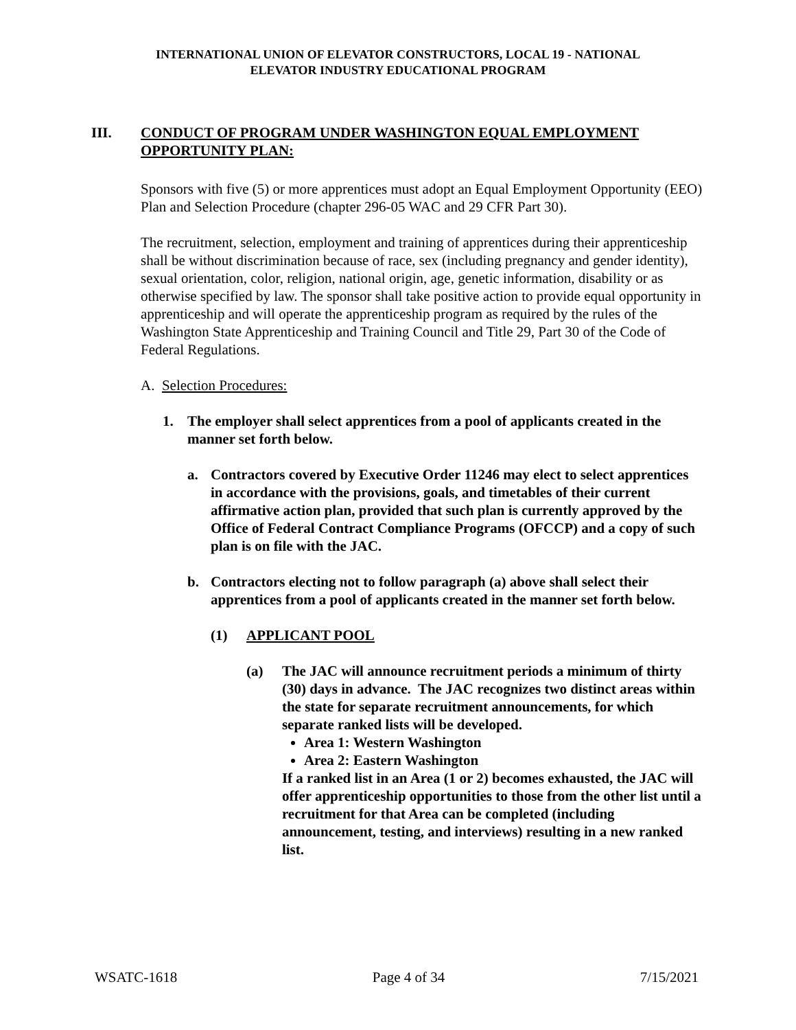INTERNATIONAL UNION OF ELEVATOR CONSTRUCTORS, LOCAL 19 - NATIONAL
ELEVATOR INDUSTRY EDUCATIONAL PROGRAM
III. CONDUCT OF PROGRAM UNDER WASHINGTON EQUAL EMPLOYMENT OPPORTUNITY PLAN:
Sponsors with five (5) or more apprentices must adopt an Equal Employment Opportunity (EEO) Plan and Selection Procedure (chapter 296-05 WAC and 29 CFR Part 30).
The recruitment, selection, employment and training of apprentices during their apprenticeship shall be without discrimination because of race, sex (including pregnancy and gender identity), sexual orientation, color, religion, national origin, age, genetic information, disability or as otherwise specified by law. The sponsor shall take positive action to provide equal opportunity in apprenticeship and will operate the apprenticeship program as required by the rules of the Washington State Apprenticeship and Training Council and Title 29, Part 30 of the Code of Federal Regulations.
A. Selection Procedures:
1. The employer shall select apprentices from a pool of applicants created in the manner set forth below.
a. Contractors covered by Executive Order 11246 may elect to select apprentices in accordance with the provisions, goals, and timetables of their current affirmative action plan, provided that such plan is currently approved by the Office of Federal Contract Compliance Programs (OFCCP) and a copy of such plan is on file with the JAC.
b. Contractors electing not to follow paragraph (a) above shall select their apprentices from a pool of applicants created in the manner set forth below.
(1) APPLICANT POOL
(a) The JAC will announce recruitment periods a minimum of thirty (30) days in advance. The JAC recognizes two distinct areas within the state for separate recruitment announcements, for which separate ranked lists will be developed.
Area 1: Western Washington
Area 2: Eastern Washington
If a ranked list in an Area (1 or 2) becomes exhausted, the JAC will offer apprenticeship opportunities to those from the other list until a recruitment for that Area can be completed (including announcement, testing, and interviews) resulting in a new ranked list.
WSATC-1618 Page 4 of 34 7/15/2021